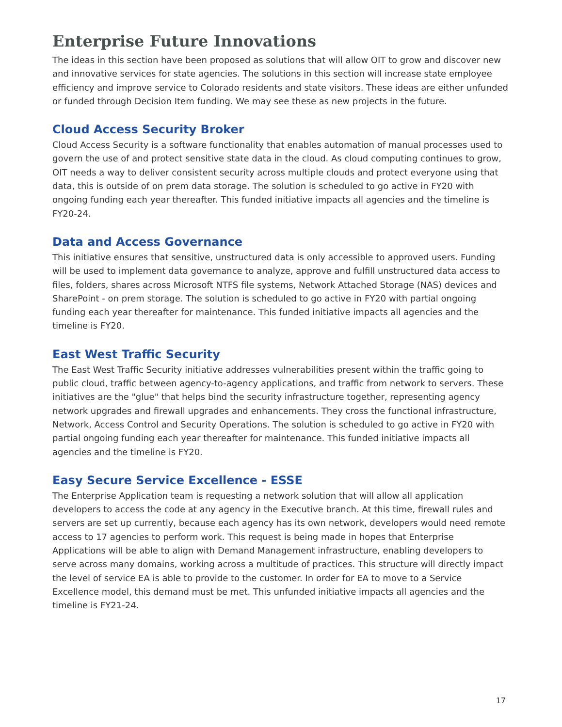Enterprise Future Innovations
The ideas in this section have been proposed as solutions that will allow OIT to grow and discover new and innovative services for state agencies. The solutions in this section will increase state employee efficiency and improve service to Colorado residents and state visitors. These ideas are either unfunded or funded through Decision Item funding. We may see these as new projects in the future.
Cloud Access Security Broker
Cloud Access Security is a software functionality that enables automation of manual processes used to govern the use of and protect sensitive state data in the cloud. As cloud computing continues to grow, OIT needs a way to deliver consistent security across multiple clouds and protect everyone using that data, this is outside of on prem data storage. The solution is scheduled to go active in FY20 with ongoing funding each year thereafter. This funded initiative impacts all agencies and the timeline is FY20-24.
Data and Access Governance
This initiative ensures that sensitive, unstructured data is only accessible to approved users. Funding will be used to implement data governance to analyze, approve and fulfill unstructured data access to files, folders, shares across Microsoft NTFS file systems, Network Attached Storage (NAS) devices and SharePoint - on prem storage. The solution is scheduled to go active in FY20 with partial ongoing funding each year thereafter for maintenance. This funded initiative impacts all agencies and the timeline is FY20.
East West Traffic Security
The East West Traffic Security initiative addresses vulnerabilities present within the traffic going to public cloud, traffic between agency-to-agency applications, and traffic from network to servers. These initiatives are the "glue" that helps bind the security infrastructure together, representing agency network upgrades and firewall upgrades and enhancements. They cross the functional infrastructure, Network, Access Control and Security Operations. The solution is scheduled to go active in FY20 with partial ongoing funding each year thereafter for maintenance. This funded initiative impacts all agencies and the timeline is FY20.
Easy Secure Service Excellence - ESSE
The Enterprise Application team is requesting a network solution that will allow all application developers to access the code at any agency in the Executive branch. At this time, firewall rules and servers are set up currently, because each agency has its own network, developers would need remote access to 17 agencies to perform work. This request is being made in hopes that Enterprise Applications will be able to align with Demand Management infrastructure, enabling developers to serve across many domains, working across a multitude of practices. This structure will directly impact the level of service EA is able to provide to the customer. In order for EA to move to a Service Excellence model, this demand must be met. This unfunded initiative impacts all agencies and the timeline is FY21-24.
17